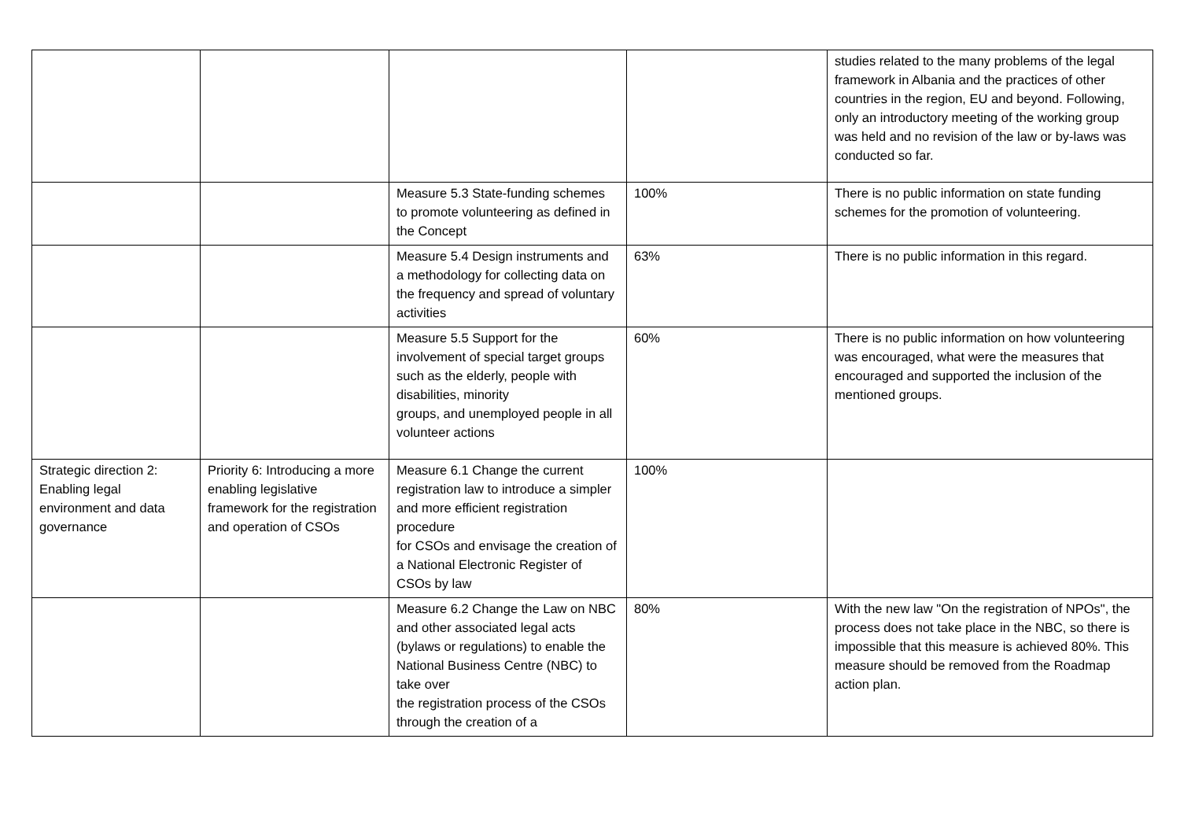| | | | | studies related to the many problems of the legal framework in Albania and the practices of other countries in the region, EU and beyond. Following, only an introductory meeting of the working group was held and no revision of the law or by-laws was conducted so far. |
| | | Measure 5.3 State-funding schemes to promote volunteering as defined in the Concept | 100% | There is no public information on state funding schemes for the promotion of volunteering. |
| | | Measure 5.4 Design instruments and a methodology for collecting data on the frequency and spread of voluntary activities | 63% | There is no public information in this regard. |
| | | Measure 5.5 Support for the involvement of special target groups such as the elderly, people with disabilities, minority groups, and unemployed people in all volunteer actions | 60% | There is no public information on how volunteering was encouraged, what were the measures that encouraged and supported the inclusion of the mentioned groups. |
| Strategic direction 2: Enabling legal environment and data governance | Priority 6: Introducing a more enabling legislative framework for the registration and operation of CSOs | Measure 6.1 Change the current registration law to introduce a simpler and more efficient registration procedure for CSOs and envisage the creation of a National Electronic Register of CSOs by law | 100% | |
| | | Measure 6.2 Change the Law on NBC and other associated legal acts (bylaws or regulations) to enable the National Business Centre (NBC) to take over the registration process of the CSOs through the creation of a | 80% | With the new law "On the registration of NPOs", the process does not take place in the NBC, so there is impossible that this measure is achieved 80%. This measure should be removed from the Roadmap action plan. |